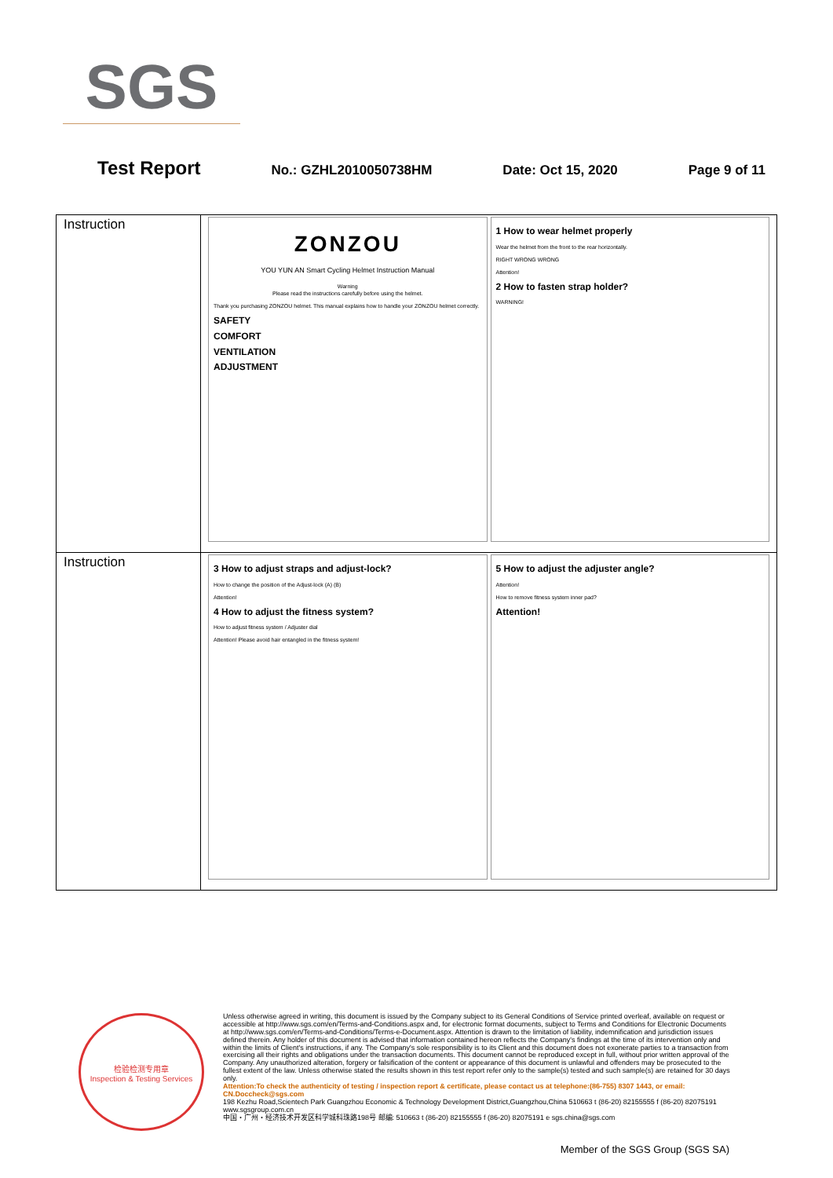SGS
Test Report No.: GZHL2010050738HM Date: Oct 15, 2020 Page 9 of 11
| Instruction | ZONZOU YOU YUN AN Smart Cycling Helmet Instruction Manual Warning Please read the instructions carefully before using the helmet. Thank you purchasing ZONZOU helmet. This manual explains how to handle your ZONZOU helmet correctly. SAFETY COMFORT VENTILATION ADJUSTMENT 1 How to wear helmet properly Wear the helmet from the front to the rear horizontally. RIGHT WRONG WRONG Attention! 2 How to fasten strap holder? WARNING! |
| Instruction | 3 How to adjust straps and adjust-lock? How to change the position of the Adjust-lock (A) (B) Attention! 4 How to adjust the fitness system? How to adjust fitness system / Adjuster dial Attention! Please avoid hair entangled in the fitness system! 5 How to adjust the adjuster angle? Attention! How to remove fitness system inner pad? Attention! |
检验检测专用章
Inspection & Testing Services
Unless otherwise agreed in writing, this document is issued by the Company subject to its General Conditions of Service printed overleaf, available on request or accessible at http://www.sgs.com/en/Terms-and-Conditions.aspx and, for electronic format documents, subject to Terms and Conditions for Electronic Documents at http://www.sgs.com/en/Terms-and-Conditions/Terms-e-Document.aspx. Attention is drawn to the limitation of liability, indemnification and jurisdiction issues defined therein. Any holder of this document is advised that information contained hereon reflects the Company's findings at the time of its intervention only and within the limits of Client's instructions, if any. The Company's sole responsibility is to its Client and this document does not exonerate parties to a transaction from exercising all their rights and obligations under the transaction documents. This document cannot be reproduced except in full, without prior written approval of the Company. Any unauthorized alteration, forgery or falsification of the content or appearance of this document is unlawful and offenders may be prosecuted to the fullest extent of the law. Unless otherwise stated the results shown in this test report refer only to the sample(s) tested and such sample(s) are retained for 30 days only.
Attention:To check the authenticity of testing / inspection report & certificate, please contact us at telephone:(86-755) 8307 1443, or email: CN.Doccheck@sgs.com
198 Kezhu Road,Scientech Park Guangzhou Economic & Technology Development District,Guangzhou,China 510663 t (86-20) 82155555 f (86-20) 82075191 www.sgsgroup.com.cn
中国・广州・经济技术开发区科学城科珠路198号 邮编: 510663 t (86-20) 82155555 f (86-20) 82075191 e sgs.china@sgs.com
Member of the SGS Group (SGS SA)